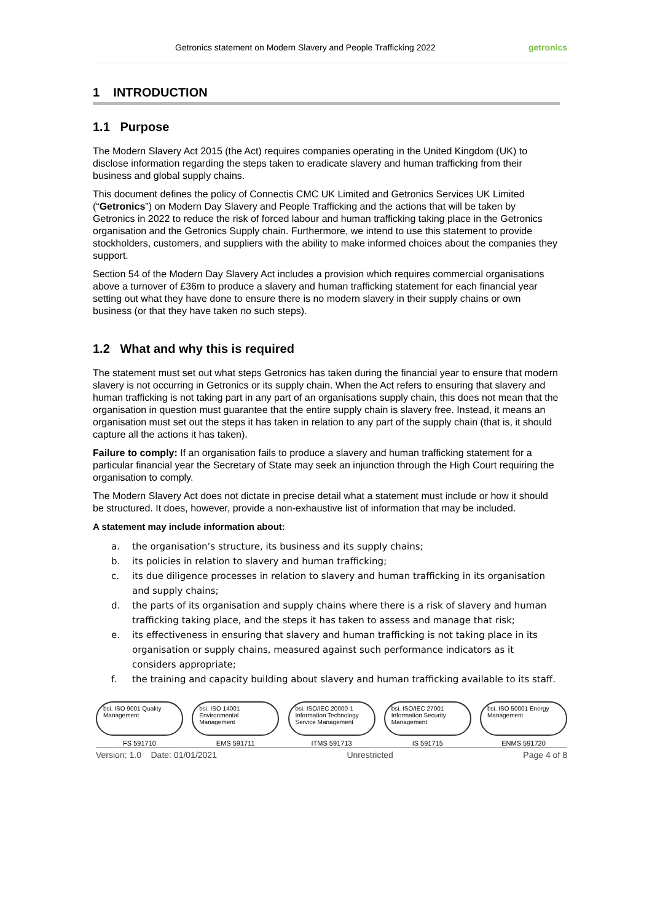Getronics statement on Modern Slavery and People Trafficking 2022 getronics
1 INTRODUCTION
1.1 Purpose
The Modern Slavery Act 2015 (the Act) requires companies operating in the United Kingdom (UK) to disclose information regarding the steps taken to eradicate slavery and human trafficking from their business and global supply chains.
This document defines the policy of Connectis CMC UK Limited and Getronics Services UK Limited (“Getronics”) on Modern Day Slavery and People Trafficking and the actions that will be taken by Getronics in 2022 to reduce the risk of forced labour and human trafficking taking place in the Getronics organisation and the Getronics Supply chain. Furthermore, we intend to use this statement to provide stockholders, customers, and suppliers with the ability to make informed choices about the companies they support.
Section 54 of the Modern Day Slavery Act includes a provision which requires commercial organisations above a turnover of £36m to produce a slavery and human trafficking statement for each financial year setting out what they have done to ensure there is no modern slavery in their supply chains or own business (or that they have taken no such steps).
1.2 What and why this is required
The statement must set out what steps Getronics has taken during the financial year to ensure that modern slavery is not occurring in Getronics or its supply chain. When the Act refers to ensuring that slavery and human trafficking is not taking part in any part of an organisations supply chain, this does not mean that the organisation in question must guarantee that the entire supply chain is slavery free. Instead, it means an organisation must set out the steps it has taken in relation to any part of the supply chain (that is, it should capture all the actions it has taken).
Failure to comply: If an organisation fails to produce a slavery and human trafficking statement for a particular financial year the Secretary of State may seek an injunction through the High Court requiring the organisation to comply.
The Modern Slavery Act does not dictate in precise detail what a statement must include or how it should be structured. It does, however, provide a non-exhaustive list of information that may be included.
A statement may include information about:
a. the organisation’s structure, its business and its supply chains;
b. its policies in relation to slavery and human trafficking;
c. its due diligence processes in relation to slavery and human trafficking in its organisation and supply chains;
d. the parts of its organisation and supply chains where there is a risk of slavery and human trafficking taking place, and the steps it has taken to assess and manage that risk;
e. its effectiveness in ensuring that slavery and human trafficking is not taking place in its organisation or supply chains, measured against such performance indicators as it considers appropriate;
f. the training and capacity building about slavery and human trafficking available to its staff.
bsi. ISO 9001 Quality Management
FS 591710
bsi. ISO 14001 Environmental Management
EMS 591711
bsi. ISO/IEC 20000-1 Information Technology Service Management
ITMS 591713
bsi. ISO/IEC 27001 Information Security Management
IS 591715
bsi. ISO 50001 Energy Management
ENMS 591720
Version: 1.0 Date: 01/01/2021 Unrestricted Page 4 of 8